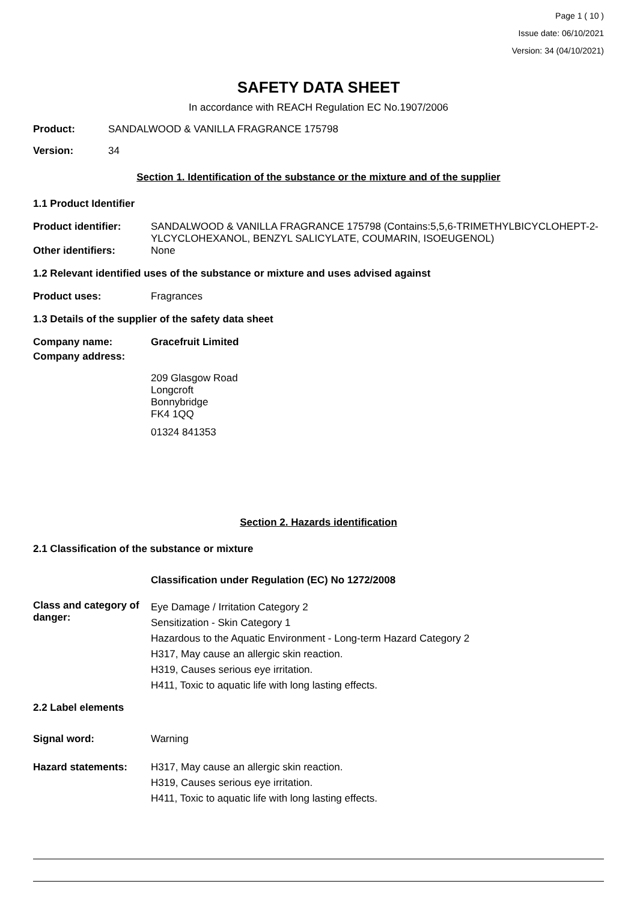Page 1 ( 10 )
Issue date: 06/10/2021
Version: 34 (04/10/2021)
SAFETY DATA SHEET
In accordance with REACH Regulation EC No.1907/2006
Product: SANDALWOOD & VANILLA FRAGRANCE 175798
Version: 34
Section 1. Identification of the substance or the mixture and of the supplier
1.1 Product Identifier
Product identifier: SANDALWOOD & VANILLA FRAGRANCE 175798 (Contains:5,5,6-TRIMETHYLBICYCLOHEPT-2-YLCYCLOHEXANOL, BENZYL SALICYLATE, COUMARIN, ISOEUGENOL)
Other identifiers: None
1.2 Relevant identified uses of the substance or mixture and uses advised against
Product uses: Fragrances
1.3 Details of the supplier of the safety data sheet
Company name: Gracefruit Limited
Company address:
209 Glasgow Road
Longcroft
Bonnybridge
FK4 1QQ
01324 841353
Section 2. Hazards identification
2.1 Classification of the substance or mixture
Classification under Regulation (EC) No 1272/2008
Class and category of danger: Eye Damage / Irritation Category 2
Sensitization - Skin Category 1
Hazardous to the Aquatic Environment - Long-term Hazard Category 2
H317, May cause an allergic skin reaction.
H319, Causes serious eye irritation.
H411, Toxic to aquatic life with long lasting effects.
2.2 Label elements
Signal word: Warning
Hazard statements: H317, May cause an allergic skin reaction.
H319, Causes serious eye irritation.
H411, Toxic to aquatic life with long lasting effects.